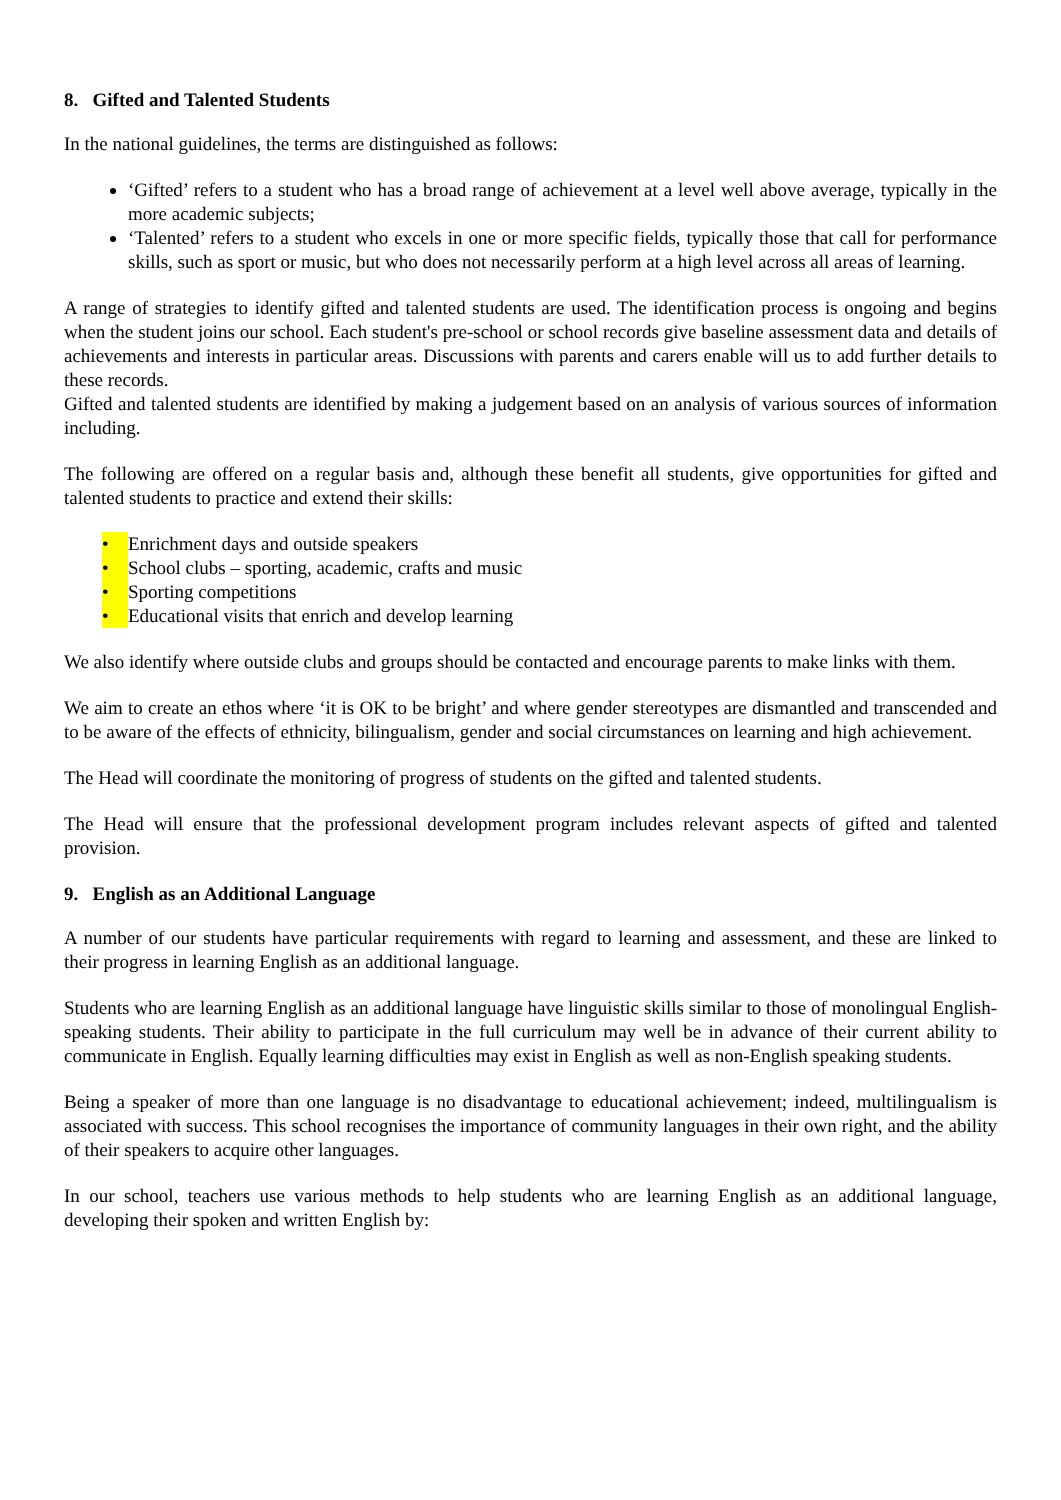8. Gifted and Talented Students
In the national guidelines, the terms are distinguished as follows:
‘Gifted’ refers to a student who has a broad range of achievement at a level well above average, typically in the more academic subjects;
‘Talented’ refers to a student who excels in one or more specific fields, typically those that call for performance skills, such as sport or music, but who does not necessarily perform at a high level across all areas of learning.
A range of strategies to identify gifted and talented students are used. The identification process is ongoing and begins when the student joins our school. Each student's pre-school or school records give baseline assessment data and details of achievements and interests in particular areas. Discussions with parents and carers enable will us to add further details to these records.
Gifted and talented students are identified by making a judgement based on an analysis of various sources of information including.
The following are offered on a regular basis and, although these benefit all students, give opportunities for gifted and talented students to practice and extend their skills:
• Enrichment days and outside speakers
• School clubs – sporting, academic, crafts and music
• Sporting competitions
• Educational visits that enrich and develop learning
We also identify where outside clubs and groups should be contacted and encourage parents to make links with them.
We aim to create an ethos where ‘it is OK to be bright’ and where gender stereotypes are dismantled and transcended and to be aware of the effects of ethnicity, bilingualism, gender and social circumstances on learning and high achievement.
The Head will coordinate the monitoring of progress of students on the gifted and talented students.
The Head will ensure that the professional development program includes relevant aspects of gifted and talented provision.
9. English as an Additional Language
A number of our students have particular requirements with regard to learning and assessment, and these are linked to their progress in learning English as an additional language.
Students who are learning English as an additional language have linguistic skills similar to those of monolingual English-speaking students. Their ability to participate in the full curriculum may well be in advance of their current ability to communicate in English. Equally learning difficulties may exist in English as well as non-English speaking students.
Being a speaker of more than one language is no disadvantage to educational achievement; indeed, multilingualism is associated with success. This school recognises the importance of community languages in their own right, and the ability of their speakers to acquire other languages.
In our school, teachers use various methods to help students who are learning English as an additional language, developing their spoken and written English by: